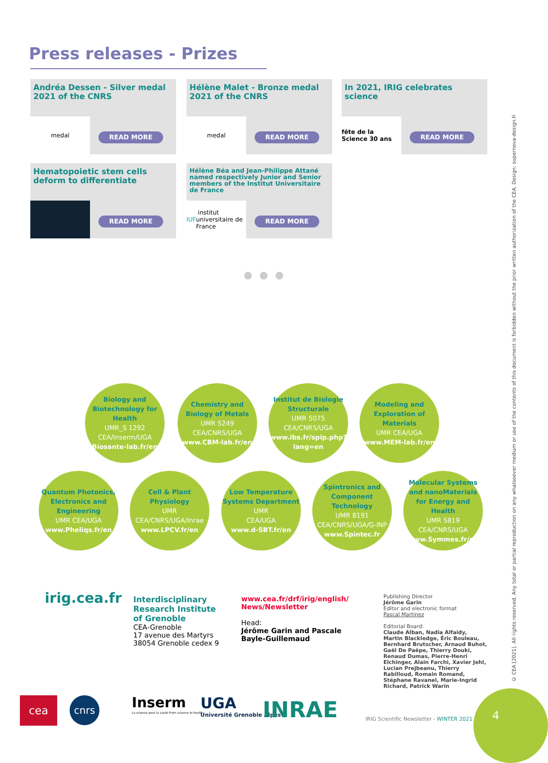Press releases - Prizes
Andréa Dessen - Silver medal 2021 of the CNRS
medal
READ MORE
Hélène Malet - Bronze medal 2021 of the CNRS
medal
READ MORE
In 2021, IRIG celebrates science
fête de la Science 30 ans
READ MORE
Hematopoietic stem cells deform to differentiate
READ MORE
Hélène Béa and Jean-Philippe Attané named respectively Junior and Senior members of the Institut Universitaire de France
IUF institut universitaire de France
READ MORE
●●●
Biology and Biotechnology for Health
UMR_S 1292
CEA/Inserm/UGA
Biosante-lab.fr/en
Chemistry and Biology of Metals
UMR 5249
CEA/CNRS/UGA
www.CBM-lab.fr/en
Institut de Biologie Structurale
UMR 5075
CEA/CNRS/UGA
www.ibs.fr/spip.php?lang=en
Modeling and Exploration of Materials
UMR CEA/UGA
www.MEM-lab.fr/en
Quantum Photonics, Electronics and Engineering
UMR CEA/UGA
www.Pheliqs.fr/en
Cell & Plant Physiology
UMR
CEA/CNRS/UGA/Inrae
www.LPCV.fr/en
Low Temperature Systems Department
UMR
CEA/UGA
www.d-SBT.fr/en
Spintronics and Component Technology
UMR 8191
CEA/CNRS/UGA/G-INP
www.Spintec.fr
Molecular Systems and nanoMaterials for Energy and Health
UMR 5819
CEA/CNRS/UGA
www.Symmes.fr/en
irig.cea.fr
Interdisciplinary Research Institute of Grenoble
CEA-Grenoble
17 avenue des Martyrs
38054 Grenoble cedex 9
www.cea.fr/drf/irig/english/ News/Newsletter
Head:
Jérôme Garin and Pascale Bayle-Guillemaud
Publishing Director
Jérôme Garin
Editor and electronic format
Pascal Martinez
Editorial Board:
Claude Alban, Nadia Alfaidy, Martin Blackledge, Éric Bouleau, Bernhard Brutscher, Arnaud Buhot, Gaël De Paëpe, Thierry Douki, Renaud Dumas, Pierre-Henri Elchinger, Alain Farchi, Xavier Jehl, Lucian Prejbeanu, Thierry Rabilloud, Romain Romand, Stéphane Ravanel, Marie-Ingrid Richard, Patrick Warin
cea cnrs
Inserm
La science pour la santé From science to health
UGA
Université Grenoble Alpes
INRAE
IRIG Scientific Newsletter - WINTER 2021
4
© CEA [2021]. All rights reserved. Any total or partial reproduction on any whatsoever medium or use of the contents of this document is forbidden without the prior written authorization of the CEA. Design: supernova-design.fr